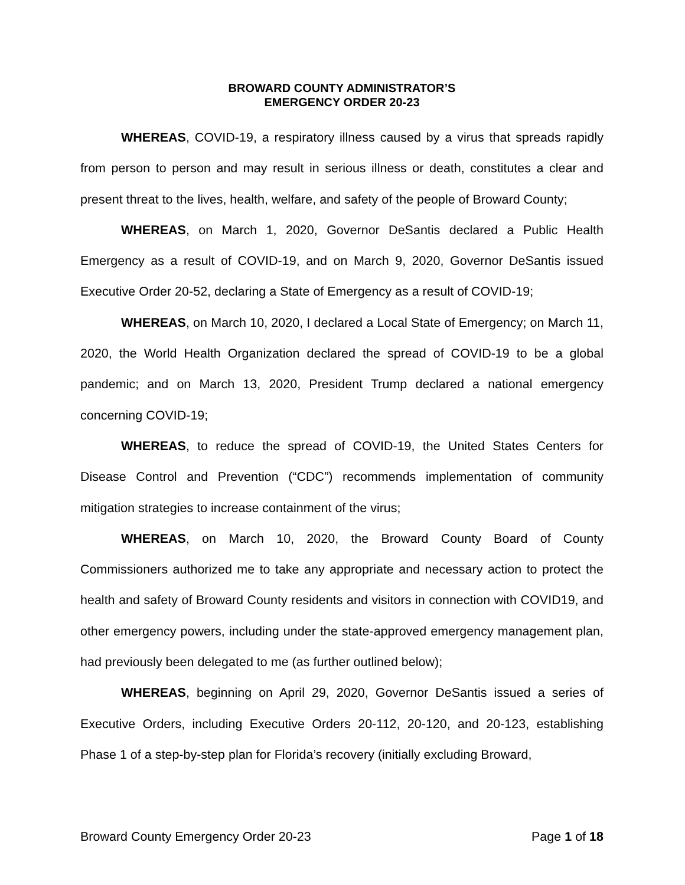BROWARD COUNTY ADMINISTRATOR’S
EMERGENCY ORDER 20-23
WHEREAS, COVID-19, a respiratory illness caused by a virus that spreads rapidly from person to person and may result in serious illness or death, constitutes a clear and present threat to the lives, health, welfare, and safety of the people of Broward County;
WHEREAS, on March 1, 2020, Governor DeSantis declared a Public Health Emergency as a result of COVID-19, and on March 9, 2020, Governor DeSantis issued Executive Order 20-52, declaring a State of Emergency as a result of COVID-19;
WHEREAS, on March 10, 2020, I declared a Local State of Emergency; on March 11, 2020, the World Health Organization declared the spread of COVID-19 to be a global pandemic; and on March 13, 2020, President Trump declared a national emergency concerning COVID-19;
WHEREAS, to reduce the spread of COVID-19, the United States Centers for Disease Control and Prevention (“CDC”) recommends implementation of community mitigation strategies to increase containment of the virus;
WHEREAS, on March 10, 2020, the Broward County Board of County Commissioners authorized me to take any appropriate and necessary action to protect the health and safety of Broward County residents and visitors in connection with COVID19, and other emergency powers, including under the state-approved emergency management plan, had previously been delegated to me (as further outlined below);
WHEREAS, beginning on April 29, 2020, Governor DeSantis issued a series of Executive Orders, including Executive Orders 20-112, 20-120, and 20-123, establishing Phase 1 of a step-by-step plan for Florida’s recovery (initially excluding Broward,
Broward County Emergency Order 20-23 Page 1 of 18